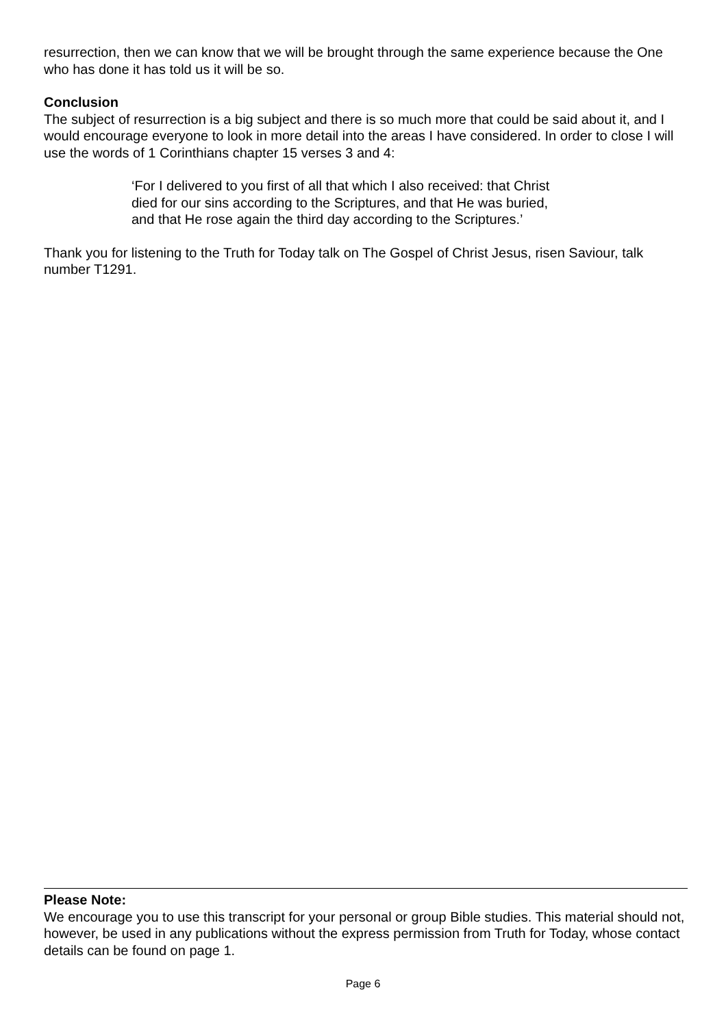resurrection, then we can know that we will be brought through the same experience because the One who has done it has told us it will be so.
Conclusion
The subject of resurrection is a big subject and there is so much more that could be said about it, and I would encourage everyone to look in more detail into the areas I have considered. In order to close I will use the words of 1 Corinthians chapter 15 verses 3 and 4:
‘For I delivered to you first of all that which I also received: that Christ
died for our sins according to the Scriptures, and that He was buried,
and that He rose again the third day according to the Scriptures.’
Thank you for listening to the Truth for Today talk on The Gospel of Christ Jesus, risen Saviour, talk number T1291.
Please Note:
We encourage you to use this transcript for your personal or group Bible studies. This material should not, however, be used in any publications without the express permission from Truth for Today, whose contact details can be found on page 1.
Page 6